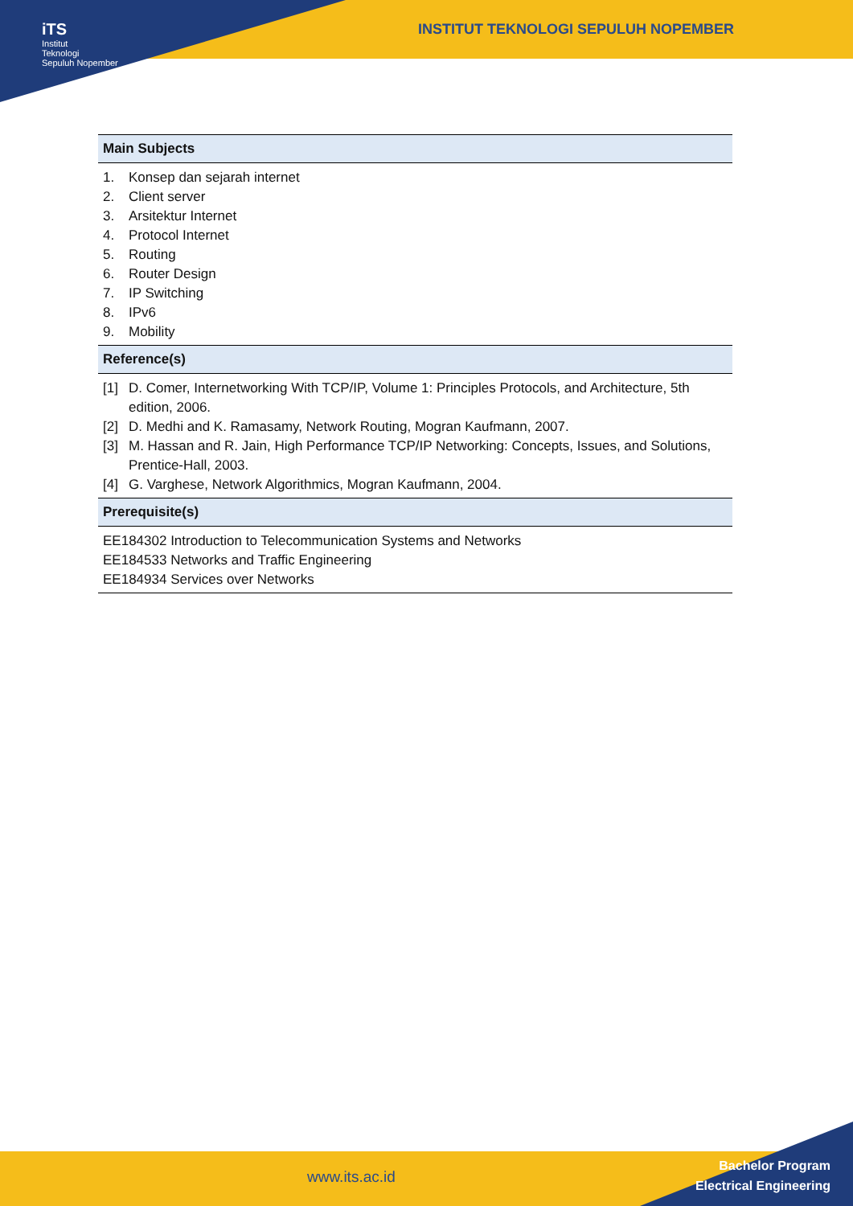iTS
Institut
Teknologi
Sepuluh Nopember
INSTITUT TEKNOLOGI SEPULUH NOPEMBER
| Main Subjects |
| --- |
| 1. Konsep dan sejarah internet 2. Client server 3. Arsitektur Internet 4. Protocol Internet 5. Routing 6. Router Design 7. IP Switching 8. IPv6 9. Mobility |
| Reference(s) |
| [1] D. Comer, Internetworking With TCP/IP, Volume 1: Principles Protocols, and Architecture, 5th edition, 2006. [2] D. Medhi and K. Ramasamy, Network Routing, Mogran Kaufmann, 2007. [3] M. Hassan and R. Jain, High Performance TCP/IP Networking: Concepts, Issues, and Solutions, Prentice-Hall, 2003. [4] G. Varghese, Network Algorithmics, Mogran Kaufmann, 2004. |
| Prerequisite(s) |
| EE184302 Introduction to Telecommunication Systems and Networks EE184533 Networks and Traffic Engineering EE184934 Services over Networks |
www.its.ac.id
Bachelor Program
Electrical Engineering